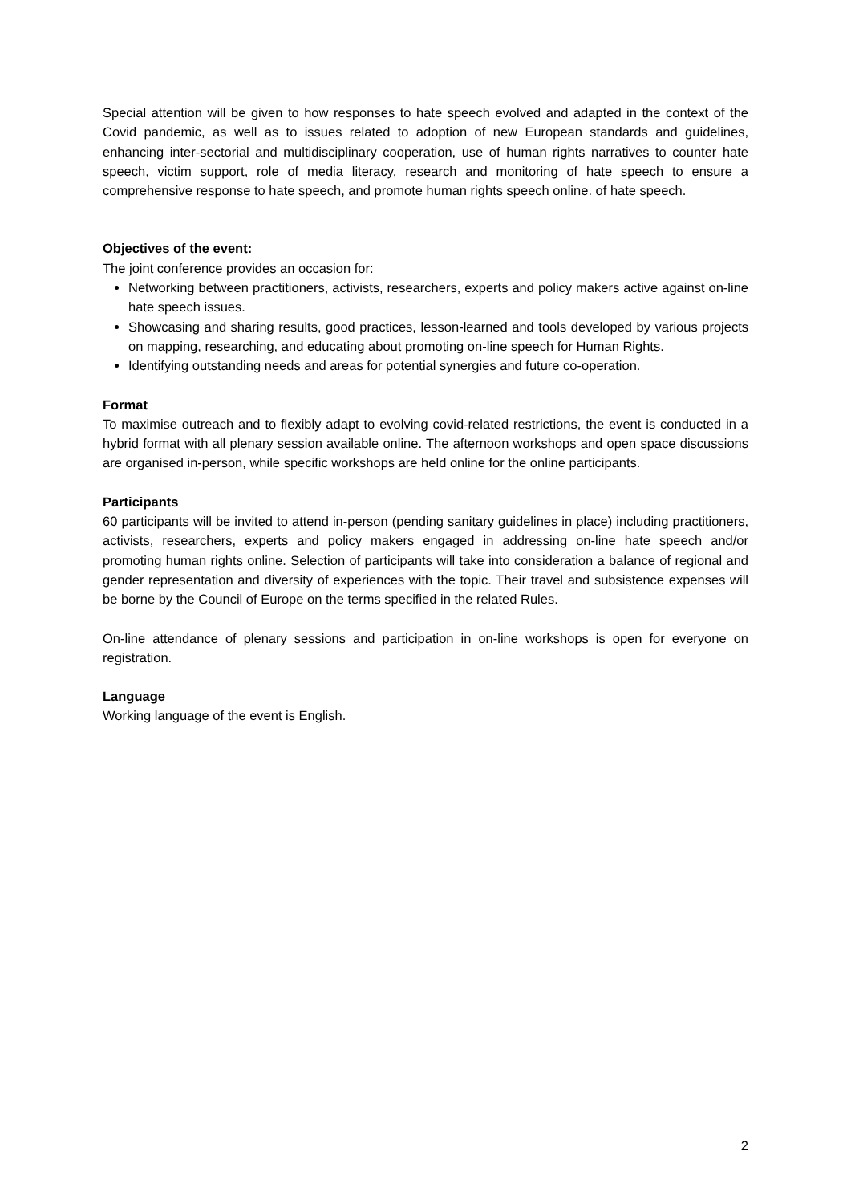Special attention will be given to how responses to hate speech evolved and adapted in the context of the Covid pandemic, as well as to issues related to adoption of new European standards and guidelines, enhancing inter-sectorial and multidisciplinary cooperation, use of human rights narratives to counter hate speech, victim support, role of media literacy, research and monitoring of hate speech to ensure a comprehensive response to hate speech, and promote human rights speech online. of hate speech.
Objectives of the event:
The joint conference provides an occasion for:
Networking between practitioners, activists, researchers, experts and policy makers active against on-line hate speech issues.
Showcasing and sharing results, good practices, lesson-learned and tools developed by various projects on mapping, researching, and educating about promoting on-line speech for Human Rights.
Identifying outstanding needs and areas for potential synergies and future co-operation.
Format
To maximise outreach and to flexibly adapt to evolving covid-related restrictions, the event is conducted in a hybrid format with all plenary session available online. The afternoon workshops and open space discussions are organised in-person, while specific workshops are held online for the online participants.
Participants
60 participants will be invited to attend in-person (pending sanitary guidelines in place) including practitioners, activists, researchers, experts and policy makers engaged in addressing on-line hate speech and/or promoting human rights online. Selection of participants will take into consideration a balance of regional and gender representation and diversity of experiences with the topic. Their travel and subsistence expenses will be borne by the Council of Europe on the terms specified in the related Rules.
On-line attendance of plenary sessions and participation in on-line workshops is open for everyone on registration.
Language
Working language of the event is English.
2